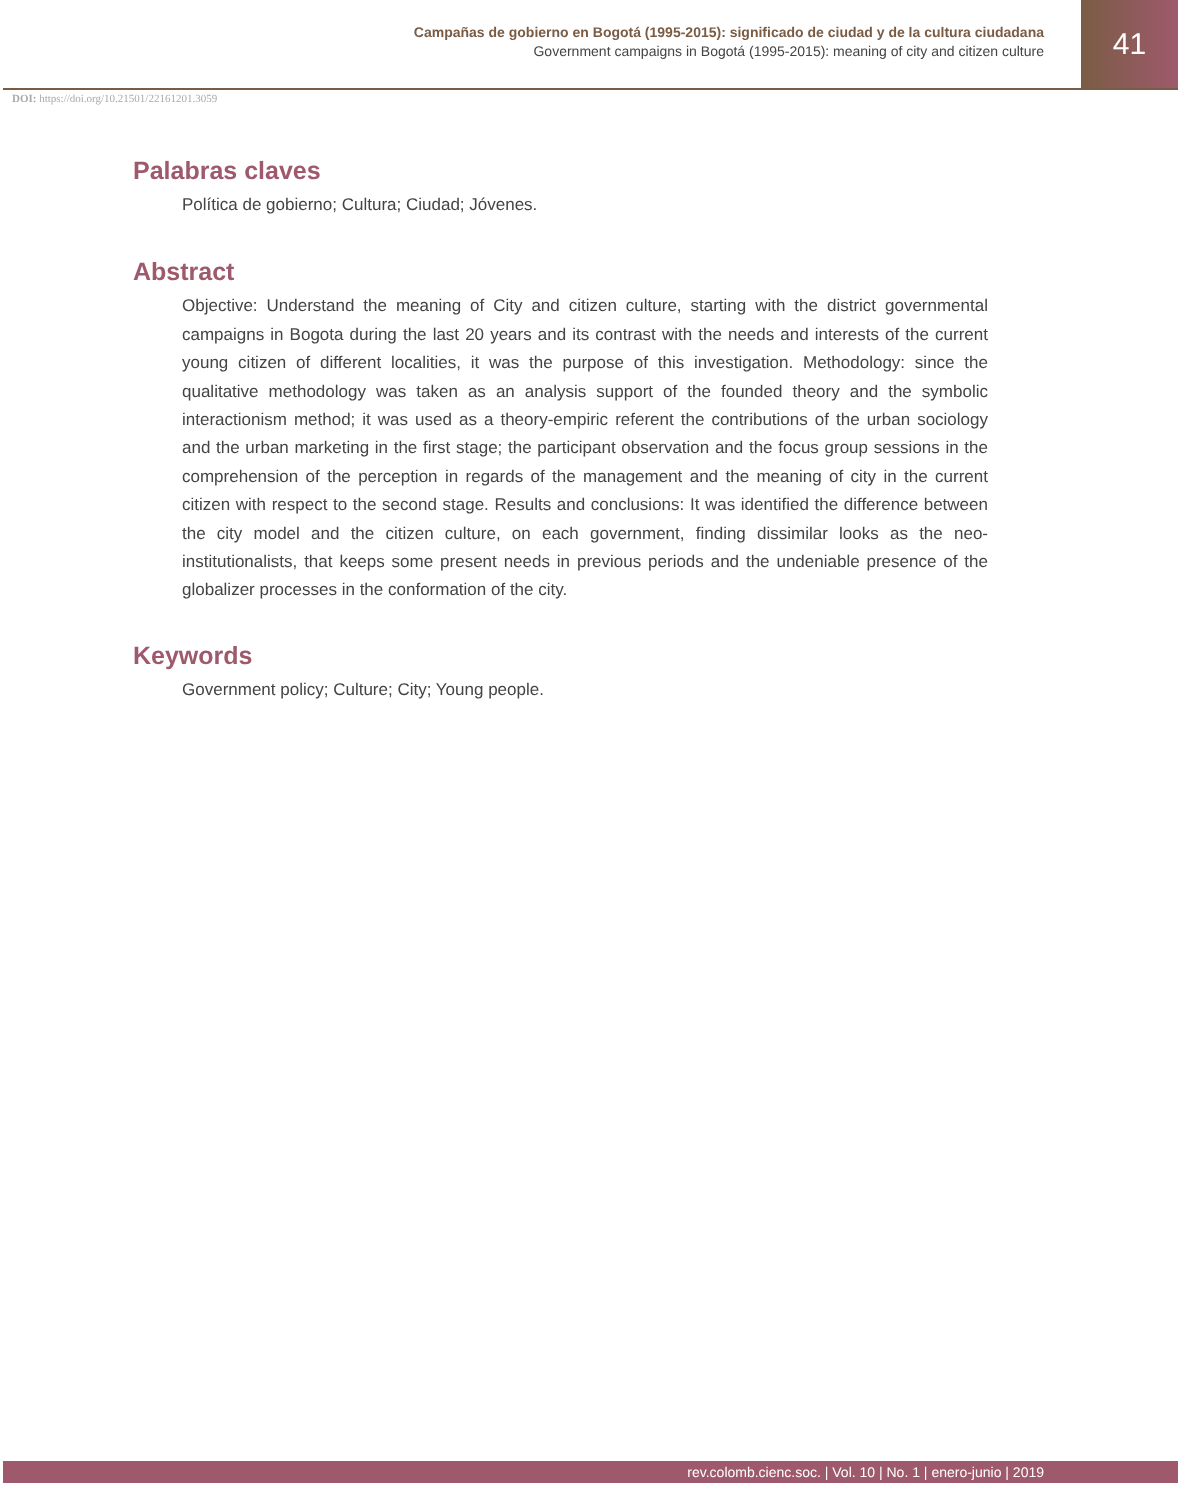Campañas de gobierno en Bogotá (1995-2015): significado de ciudad y de la cultura ciudadana
Government campaigns in Bogotá (1995-2015): meaning of city and citizen culture
41
DOI: https://doi.org/10.21501/22161201.3059
Palabras claves
Política de gobierno; Cultura; Ciudad; Jóvenes.
Abstract
Objective: Understand the meaning of City and citizen culture, starting with the district governmental campaigns in Bogota during the last 20 years and its contrast with the needs and interests of the current young citizen of different localities, it was the purpose of this investigation. Methodology: since the qualitative methodology was taken as an analysis support of the founded theory and the symbolic interactionism method; it was used as a theory-empiric referent the contributions of the urban sociology and the urban marketing in the first stage; the participant observation and the focus group sessions in the comprehension of the perception in regards of the management and the meaning of city in the current citizen with respect to the second stage. Results and conclusions: It was identified the difference between the city model and the citizen culture, on each government, finding dissimilar looks as the neo-institutionalists, that keeps some present needs in previous periods and the undeniable presence of the globalizer processes in the conformation of the city.
Keywords
Government policy; Culture; City; Young people.
rev.colomb.cienc.soc. | Vol. 10 | No. 1 | enero-junio | 2019